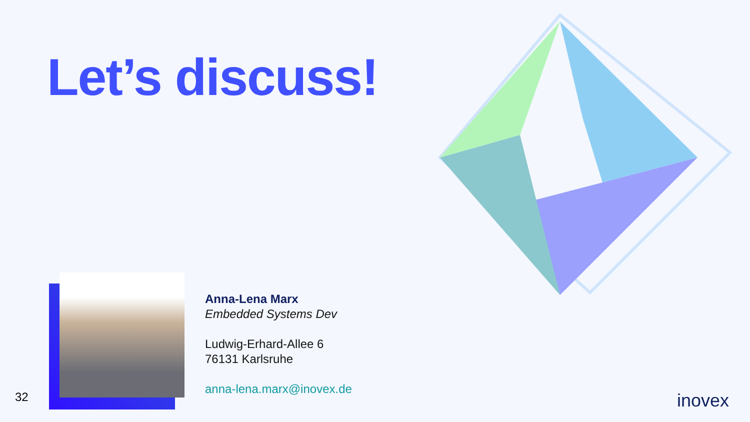Let’s discuss!
Anna-Lena Marx
Embedded Systems Dev
Ludwig-Erhard-Allee 6
76131 Karlsruhe
anna-lena.marx@inovex.de
32 inovex